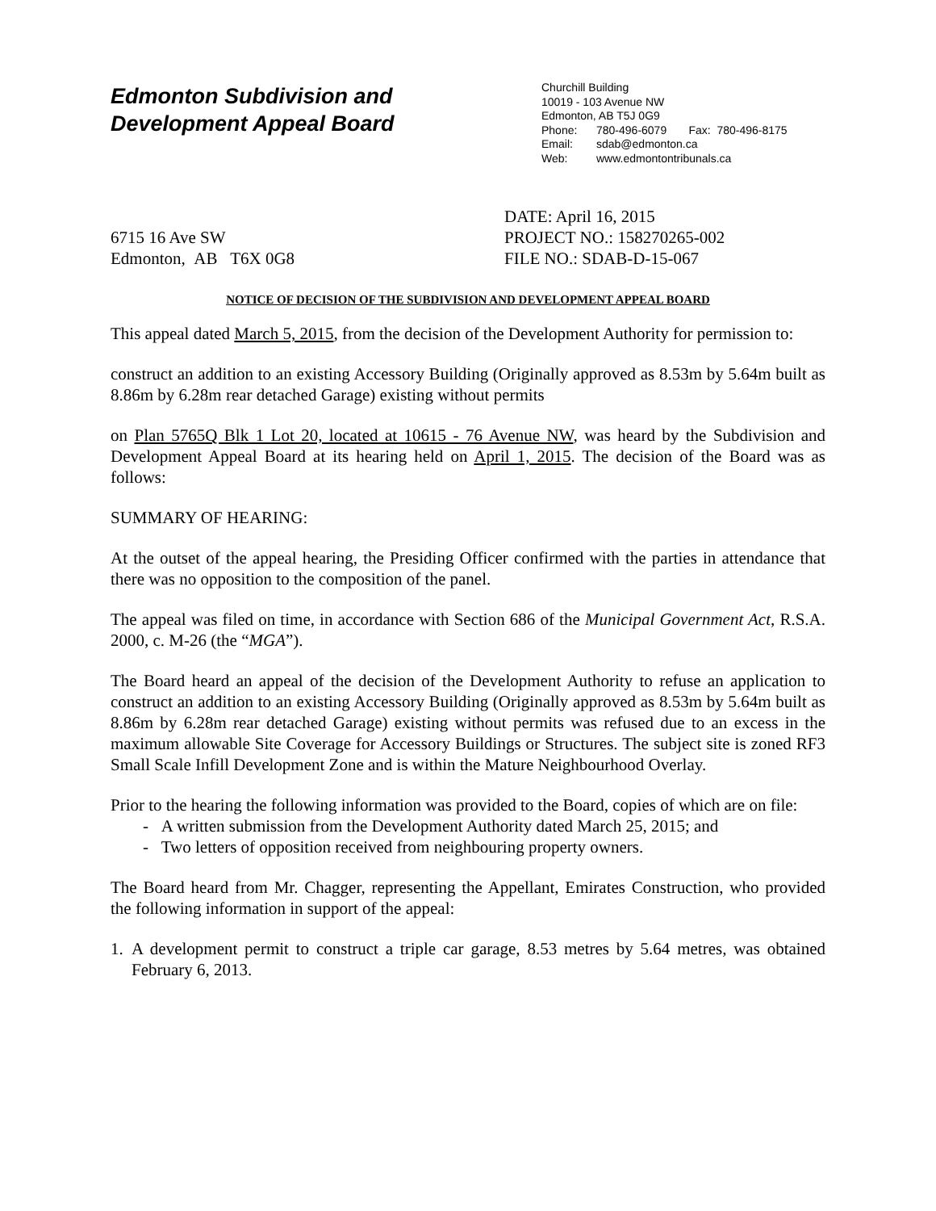Edmonton Subdivision and
Development Appeal Board
Churchill Building
10019 - 103 Avenue NW
Edmonton, AB T5J 0G9
Phone: 780-496-6079 Fax: 780-496-8175
Email: sdab@edmonton.ca
Web: www.edmontontribunals.ca
6715 16 Ave SW
Edmonton, AB T6X 0G8
DATE: April 16, 2015
PROJECT NO.: 158270265-002
FILE NO.: SDAB-D-15-067
NOTICE OF DECISION OF THE SUBDIVISION AND DEVELOPMENT APPEAL BOARD
This appeal dated March 5, 2015, from the decision of the Development Authority for permission to:
construct an addition to an existing Accessory Building (Originally approved as 8.53m by 5.64m built as 8.86m by 6.28m rear detached Garage) existing without permits
on Plan 5765Q Blk 1 Lot 20, located at 10615 - 76 Avenue NW, was heard by the Subdivision and Development Appeal Board at its hearing held on April 1, 2015. The decision of the Board was as follows:
SUMMARY OF HEARING:
At the outset of the appeal hearing, the Presiding Officer confirmed with the parties in attendance that there was no opposition to the composition of the panel.
The appeal was filed on time, in accordance with Section 686 of the Municipal Government Act, R.S.A. 2000, c. M-26 (the “MGA”).
The Board heard an appeal of the decision of the Development Authority to refuse an application to construct an addition to an existing Accessory Building (Originally approved as 8.53m by 5.64m built as 8.86m by 6.28m rear detached Garage) existing without permits was refused due to an excess in the maximum allowable Site Coverage for Accessory Buildings or Structures. The subject site is zoned RF3 Small Scale Infill Development Zone and is within the Mature Neighbourhood Overlay.
Prior to the hearing the following information was provided to the Board, copies of which are on file:
- A written submission from the Development Authority dated March 25, 2015; and
- Two letters of opposition received from neighbouring property owners.
The Board heard from Mr. Chagger, representing the Appellant, Emirates Construction, who provided the following information in support of the appeal:
1. A development permit to construct a triple car garage, 8.53 metres by 5.64 metres, was obtained February 6, 2013.